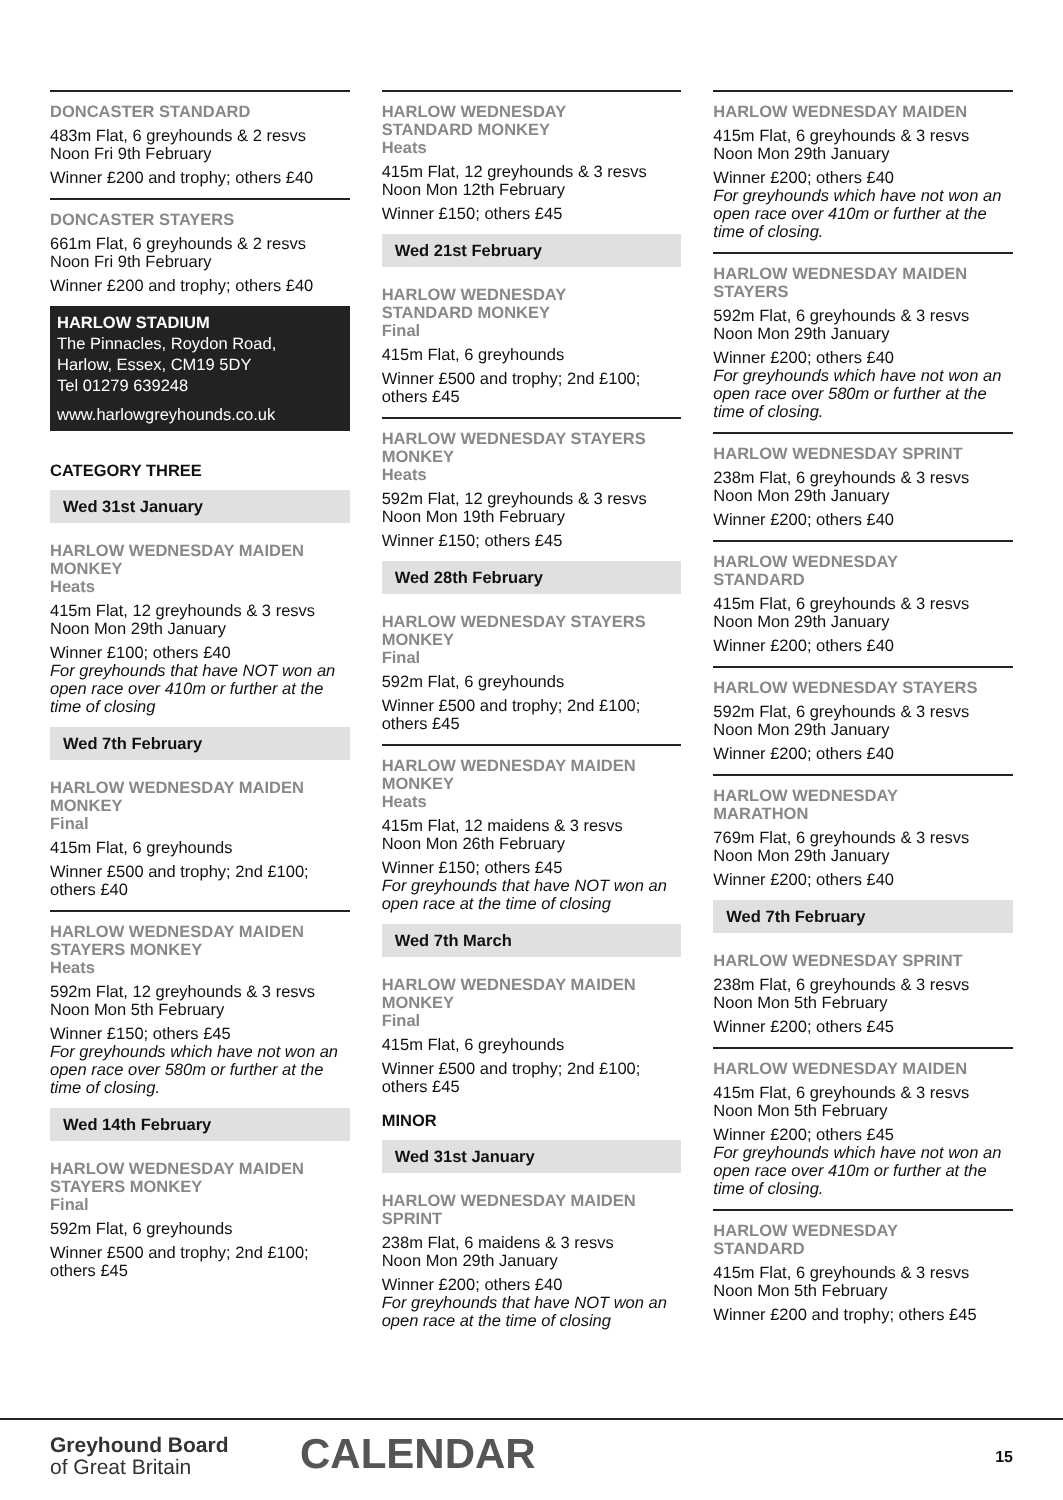DONCASTER STANDARD
483m Flat, 6 greyhounds & 2 resvs
Noon Fri 9th February
Winner £200 and trophy; others £40
DONCASTER STAYERS
661m Flat, 6 greyhounds & 2 resvs
Noon Fri 9th February
Winner £200 and trophy; others £40
HARLOW STADIUM
The Pinnacles, Roydon Road,
Harlow, Essex, CM19 5DY
Tel 01279 639248
www.harlowgreyhounds.co.uk
CATEGORY THREE
Wed 31st January
HARLOW WEDNESDAY MAIDEN
MONKEY
Heats
415m Flat, 12 greyhounds & 3 resvs
Noon Mon 29th January
Winner £100; others £40
For greyhounds that have NOT won an open race over 410m or further at the time of closing
Wed 7th February
HARLOW WEDNESDAY MAIDEN
MONKEY
Final
415m Flat, 6 greyhounds
Winner £500 and trophy; 2nd £100; others £40
HARLOW WEDNESDAY MAIDEN
STAYERS MONKEY
Heats
592m Flat, 12 greyhounds & 3 resvs
Noon Mon 5th February
Winner £150; others £45
For greyhounds which have not won an open race over 580m or further at the time of closing.
Wed 14th February
HARLOW WEDNESDAY MAIDEN
STAYERS MONKEY
Final
592m Flat, 6 greyhounds
Winner £500 and trophy; 2nd £100; others £45
HARLOW WEDNESDAY
STANDARD MONKEY
Heats
415m Flat, 12 greyhounds & 3 resvs
Noon Mon 12th February
Winner £150; others £45
Wed 21st February
HARLOW WEDNESDAY
STANDARD MONKEY
Final
415m Flat, 6 greyhounds
Winner £500 and trophy; 2nd £100; others £45
HARLOW WEDNESDAY STAYERS
MONKEY
Heats
592m Flat, 12 greyhounds & 3 resvs
Noon Mon 19th February
Winner £150; others £45
Wed 28th February
HARLOW WEDNESDAY STAYERS
MONKEY
Final
592m Flat, 6 greyhounds
Winner £500 and trophy; 2nd £100; others £45
HARLOW WEDNESDAY MAIDEN
MONKEY
Heats
415m Flat, 12 maidens & 3 resvs
Noon Mon 26th February
Winner £150; others £45
For greyhounds that have NOT won an open race at the time of closing
Wed 7th March
HARLOW WEDNESDAY MAIDEN
MONKEY
Final
415m Flat, 6 greyhounds
Winner £500 and trophy; 2nd £100; others £45
MINOR
Wed 31st January
HARLOW WEDNESDAY MAIDEN
SPRINT
238m Flat, 6 maidens & 3 resvs
Noon Mon 29th January
Winner £200; others £40
For greyhounds that have NOT won an open race at the time of closing
HARLOW WEDNESDAY MAIDEN
415m Flat, 6 greyhounds & 3 resvs
Noon Mon 29th January
Winner £200; others £40
For greyhounds which have not won an open race over 410m or further at the time of closing.
HARLOW WEDNESDAY MAIDEN
STAYERS
592m Flat, 6 greyhounds & 3 resvs
Noon Mon 29th January
Winner £200; others £40
For greyhounds which have not won an open race over 580m or further at the time of closing.
HARLOW WEDNESDAY SPRINT
238m Flat, 6 greyhounds & 3 resvs
Noon Mon 29th January
Winner £200; others £40
HARLOW WEDNESDAY
STANDARD
415m Flat, 6 greyhounds & 3 resvs
Noon Mon 29th January
Winner £200; others £40
HARLOW WEDNESDAY STAYERS
592m Flat, 6 greyhounds & 3 resvs
Noon Mon 29th January
Winner £200; others £40
HARLOW WEDNESDAY
MARATHON
769m Flat, 6 greyhounds & 3 resvs
Noon Mon 29th January
Winner £200; others £40
Wed 7th February
HARLOW WEDNESDAY SPRINT
238m Flat, 6 greyhounds & 3 resvs
Noon Mon 5th February
Winner £200; others £45
HARLOW WEDNESDAY MAIDEN
415m Flat, 6 greyhounds & 3 resvs
Noon Mon 5th February
Winner £200; others £45
For greyhounds which have not won an open race over 410m or further at the time of closing.
HARLOW WEDNESDAY
STANDARD
415m Flat, 6 greyhounds & 3 resvs
Noon Mon 5th February
Winner £200 and trophy; others £45
Greyhound Board
of Great Britain
CALENDAR 15